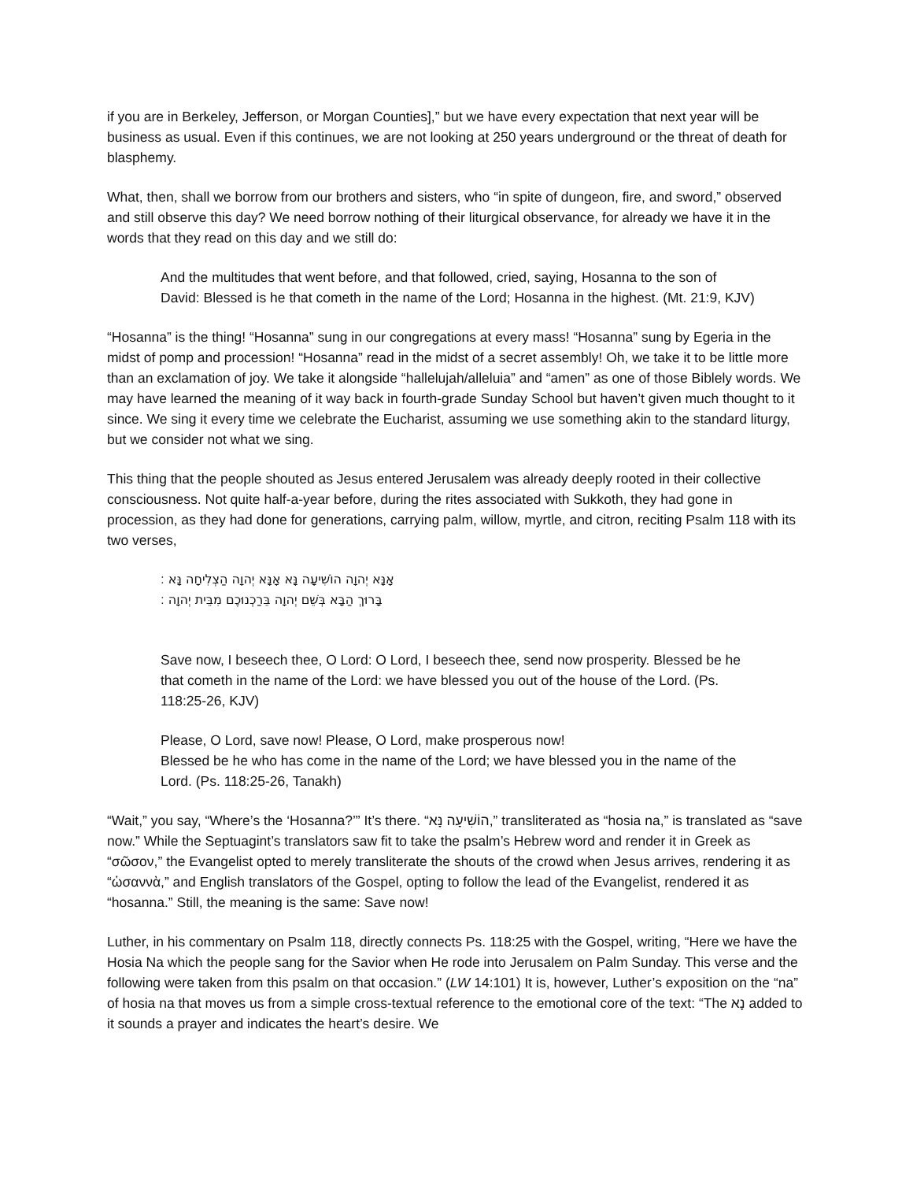if you are in Berkeley, Jefferson, or Morgan Counties],” but we have every expectation that next year will be business as usual. Even if this continues, we are not looking at 250 years underground or the threat of death for blasphemy.
What, then, shall we borrow from our brothers and sisters, who “in spite of dungeon, fire, and sword,” observed and still observe this day? We need borrow nothing of their liturgical observance, for already we have it in the words that they read on this day and we still do:
And the multitudes that went before, and that followed, cried, saying, Hosanna to the son of David: Blessed is he that cometh in the name of the Lord; Hosanna in the highest. (Mt. 21:9, KJV)
“Hosanna” is the thing! “Hosanna” sung in our congregations at every mass! “Hosanna” sung by Egeria in the midst of pomp and procession! “Hosanna” read in the midst of a secret assembly! Oh, we take it to be little more than an exclamation of joy. We take it alongside “hallelujah/alleluia” and “amen” as one of those Biblely words. We may have learned the meaning of it way back in fourth-grade Sunday School but haven’t given much thought to it since. We sing it every time we celebrate the Eucharist, assuming we use something akin to the standard liturgy, but we consider not what we sing.
This thing that the people shouted as Jesus entered Jerusalem was already deeply rooted in their collective consciousness. Not quite half-a-year before, during the rites associated with Sukkoth, they had gone in procession, as they had done for generations, carrying palm, willow, myrtle, and citron, reciting Psalm 118 with its two verses,
אָנָּא יְהוָה הוֹשִׁיעָה נָּא אָנָּא יְהוָה הַצְלִיחָה נָּא ׃
בָּרוּךְ הַבָּא בְּשֵׁם יְהוָה בֵּרַכְנוּכֶם מִבֵּית יְהוָה ׃
Save now, I beseech thee, O Lord: O Lord, I beseech thee, send now prosperity. Blessed be he that cometh in the name of the Lord: we have blessed you out of the house of the Lord. (Ps. 118:25-26, KJV)
Please, O Lord, save now! Please, O Lord, make prosperous now!
Blessed be he who has come in the name of the Lord; we have blessed you in the name of the Lord. (Ps. 118:25-26, Tanakh)
“Wait,” you say, “Where’s the ‘Hosanna?’” It’s there. “הוֹשִׁיעָה נָּא,” transliterated as “hosia na,” is translated as “save now.” While the Septuagint’s translators saw fit to take the psalm’s Hebrew word and render it in Greek as “σῶσον,” the Evangelist opted to merely transliterate the shouts of the crowd when Jesus arrives, rendering it as “ὡσαννὰ,” and English translators of the Gospel, opting to follow the lead of the Evangelist, rendered it as “hosanna.” Still, the meaning is the same: Save now!
Luther, in his commentary on Psalm 118, directly connects Ps. 118:25 with the Gospel, writing, “Here we have the Hosia Na which the people sang for the Savior when He rode into Jerusalem on Palm Sunday. This verse and the following were taken from this psalm on that occasion.” (LW 14:101) It is, however, Luther’s exposition on the “na” of hosia na that moves us from a simple cross-textual reference to the emotional core of the text: “The נָא added to it sounds a prayer and indicates the heart’s desire. We